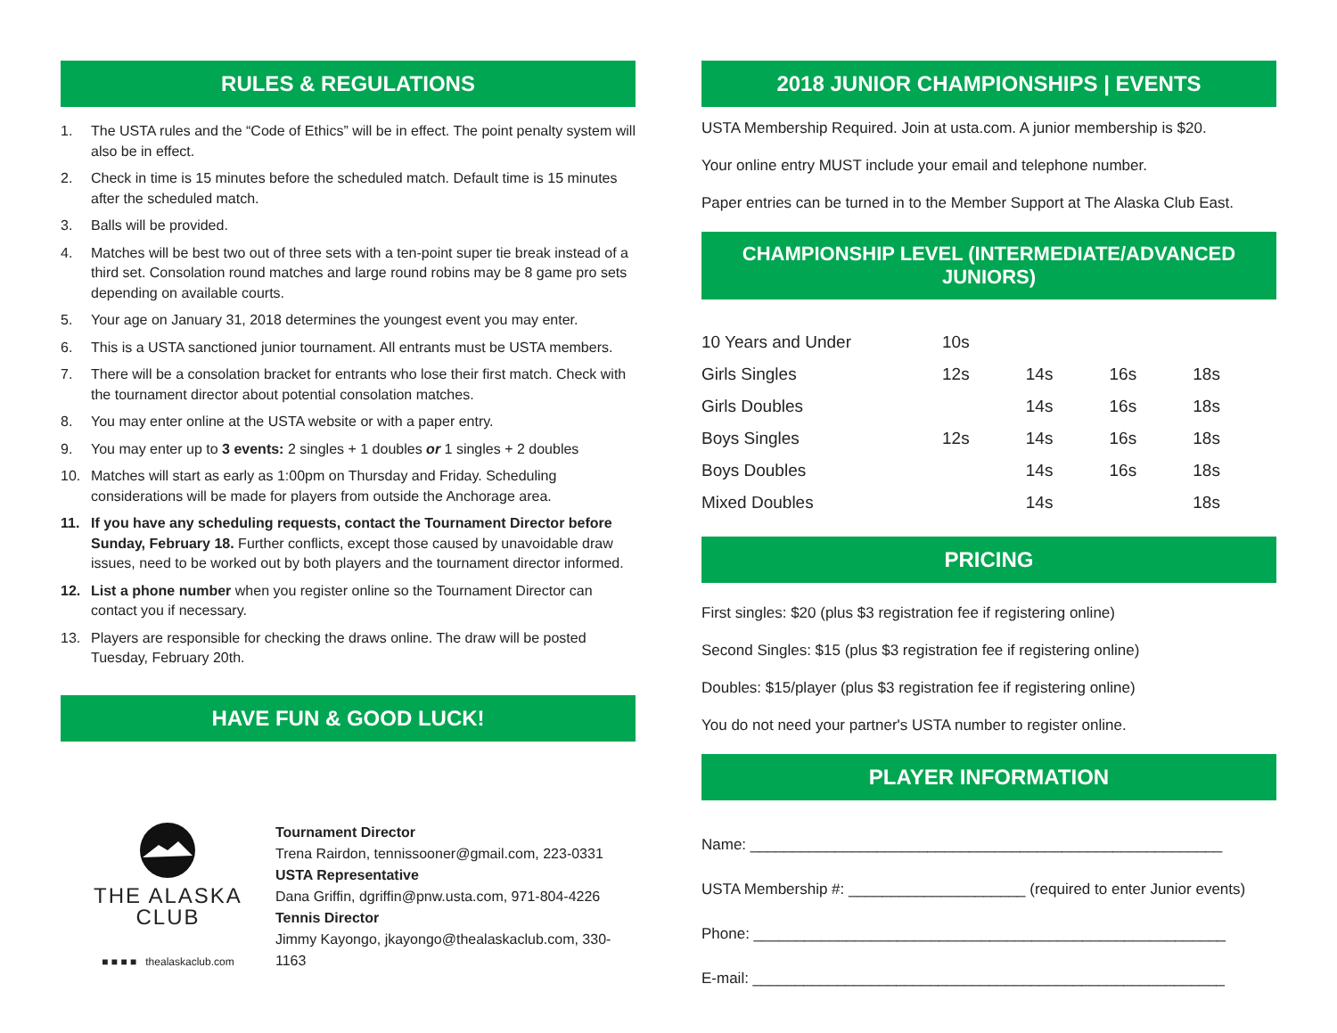RULES & REGULATIONS
1. The USTA rules and the “Code of Ethics” will be in effect. The point penalty system will also be in effect.
2. Check in time is 15 minutes before the scheduled match. Default time is 15 minutes after the scheduled match.
3. Balls will be provided.
4. Matches will be best two out of three sets with a ten-point super tie break instead of a third set. Consolation round matches and large round robins may be 8 game pro sets depending on available courts.
5. Your age on January 31, 2018 determines the youngest event you may enter.
6. This is a USTA sanctioned junior tournament. All entrants must be USTA members.
7. There will be a consolation bracket for entrants who lose their first match. Check with the tournament director about potential consolation matches.
8. You may enter online at the USTA website or with a paper entry.
9. You may enter up to 3 events: 2 singles + 1 doubles or 1 singles + 2 doubles
10. Matches will start as early as 1:00pm on Thursday and Friday. Scheduling considerations will be made for players from outside the Anchorage area.
11. If you have any scheduling requests, contact the Tournament Director before Sunday, February 18. Further conflicts, except those caused by unavoidable draw issues, need to be worked out by both players and the tournament director informed.
12. List a phone number when you register online so the Tournament Director can contact you if necessary.
13. Players are responsible for checking the draws online. The draw will be posted Tuesday, February 20th.
HAVE FUN & GOOD LUCK!
THE ALASKA CLUB
■ ■ ■ ■ thealaskaclub.com
Tournament Director
Trena Rairdon, tennissooner@gmail.com, 223-0331
USTA Representative
Dana Griffin, dgriffin@pnw.usta.com, 971-804-4226
Tennis Director
Jimmy Kayongo, jkayongo@thealaskaclub.com, 330-1163
2018 JUNIOR CHAMPIONSHIPS | EVENTS
USTA Membership Required. Join at usta.com. A junior membership is $20.
Your online entry MUST include your email and telephone number.
Paper entries can be turned in to the Member Support at The Alaska Club East.
CHAMPIONSHIP LEVEL (INTERMEDIATE/ADVANCED JUNIORS)
| 10 Years and Under | 10s | | | |
| Girls Singles | 12s | 14s | 16s | 18s |
| Girls Doubles | | 14s | 16s | 18s |
| Boys Singles | 12s | 14s | 16s | 18s |
| Boys Doubles | | 14s | 16s | 18s |
| Mixed Doubles | | 14s | | 18s |
PRICING
First singles: $20 (plus $3 registration fee if registering online)
Second Singles: $15 (plus $3 registration fee if registering online)
Doubles: $15/player (plus $3 registration fee if registering online)
You do not need your partner's USTA number to register online.
PLAYER INFORMATION
Name: ________________________________________________________
USTA Membership #: _____________________ (required to enter Junior events)
Phone: ________________________________________________________
E-mail: ________________________________________________________